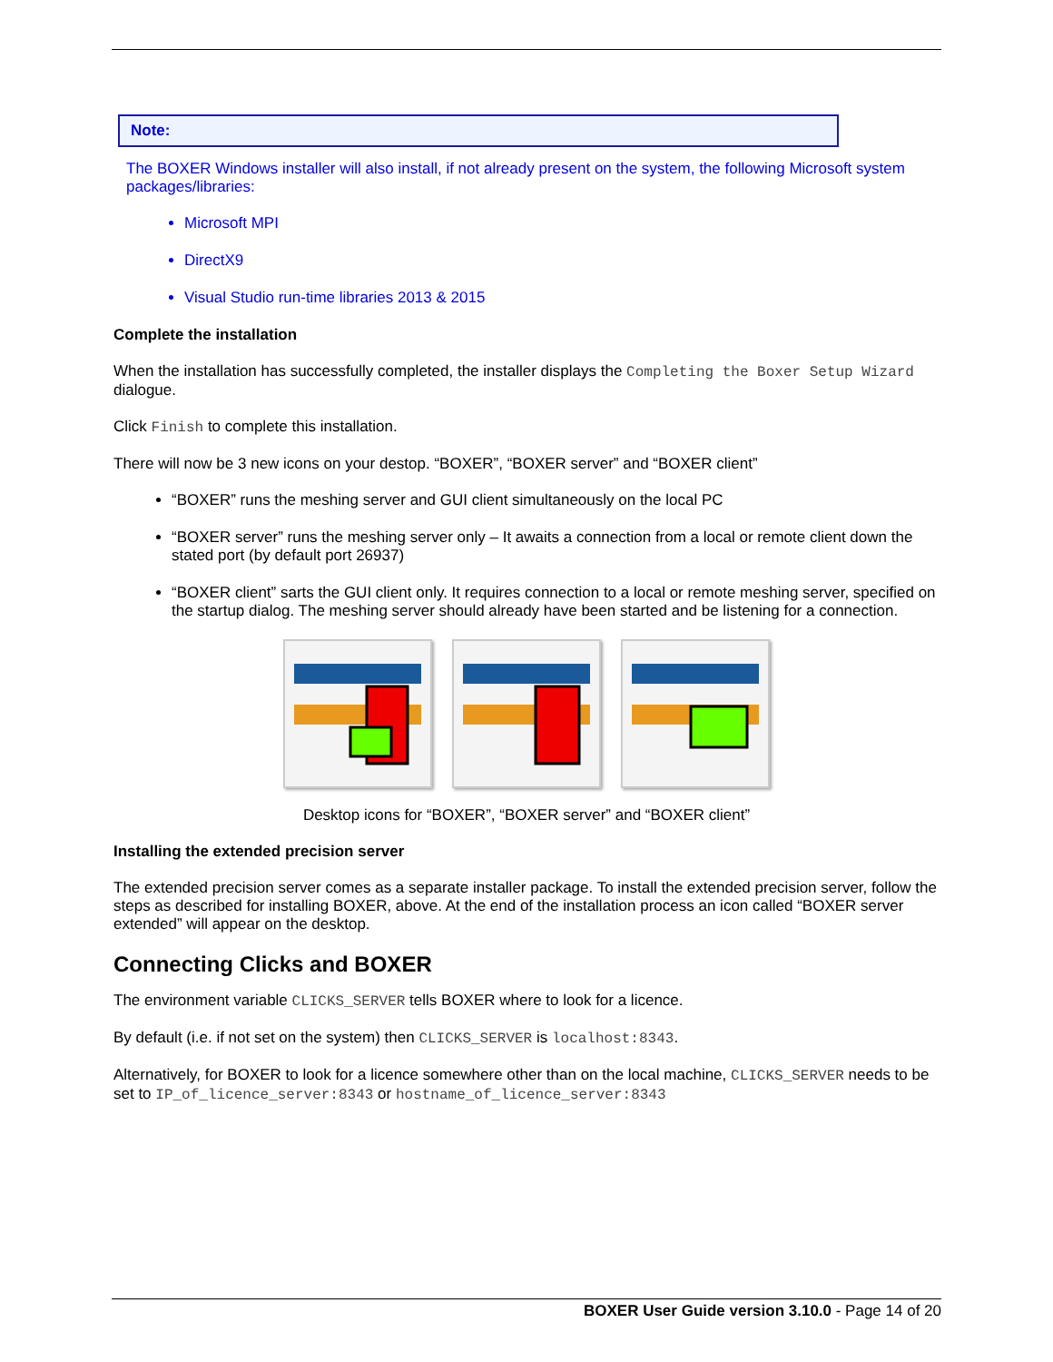Note:
The BOXER Windows installer will also install, if not already present on the system, the following Microsoft system packages/libraries:
Microsoft MPI
DirectX9
Visual Studio run-time libraries 2013 & 2015
Complete the installation
When the installation has successfully completed, the installer displays the Completing the Boxer Setup Wizard dialogue.
Click Finish to complete this installation.
There will now be 3 new icons on your destop. “BOXER”, “BOXER server” and “BOXER client”
“BOXER” runs the meshing server and GUI client simultaneously on the local PC
“BOXER server” runs the meshing server only – It awaits a connection from a local or remote client down the stated port (by default port 26937)
“BOXER client” sarts the GUI client only. It requires connection to a local or remote meshing server, specified on the startup dialog. The meshing server should already have been started and be listening for a connection.
Desktop icons for “BOXER”, “BOXER server” and “BOXER client”
Installing the extended precision server
The extended precision server comes as a separate installer package. To install the extended precision server, follow the steps as described for installing BOXER, above. At the end of the installation process an icon called “BOXER server extended” will appear on the desktop.
Connecting Clicks and BOXER
The environment variable CLICKS_SERVER tells BOXER where to look for a licence.
By default (i.e. if not set on the system) then CLICKS_SERVER is localhost:8343.
Alternatively, for BOXER to look for a licence somewhere other than on the local machine, CLICKS_SERVER needs to be set to IP_of_licence_server:8343 or hostname_of_licence_server:8343
BOXER User Guide version 3.10.0 - Page 14 of 20